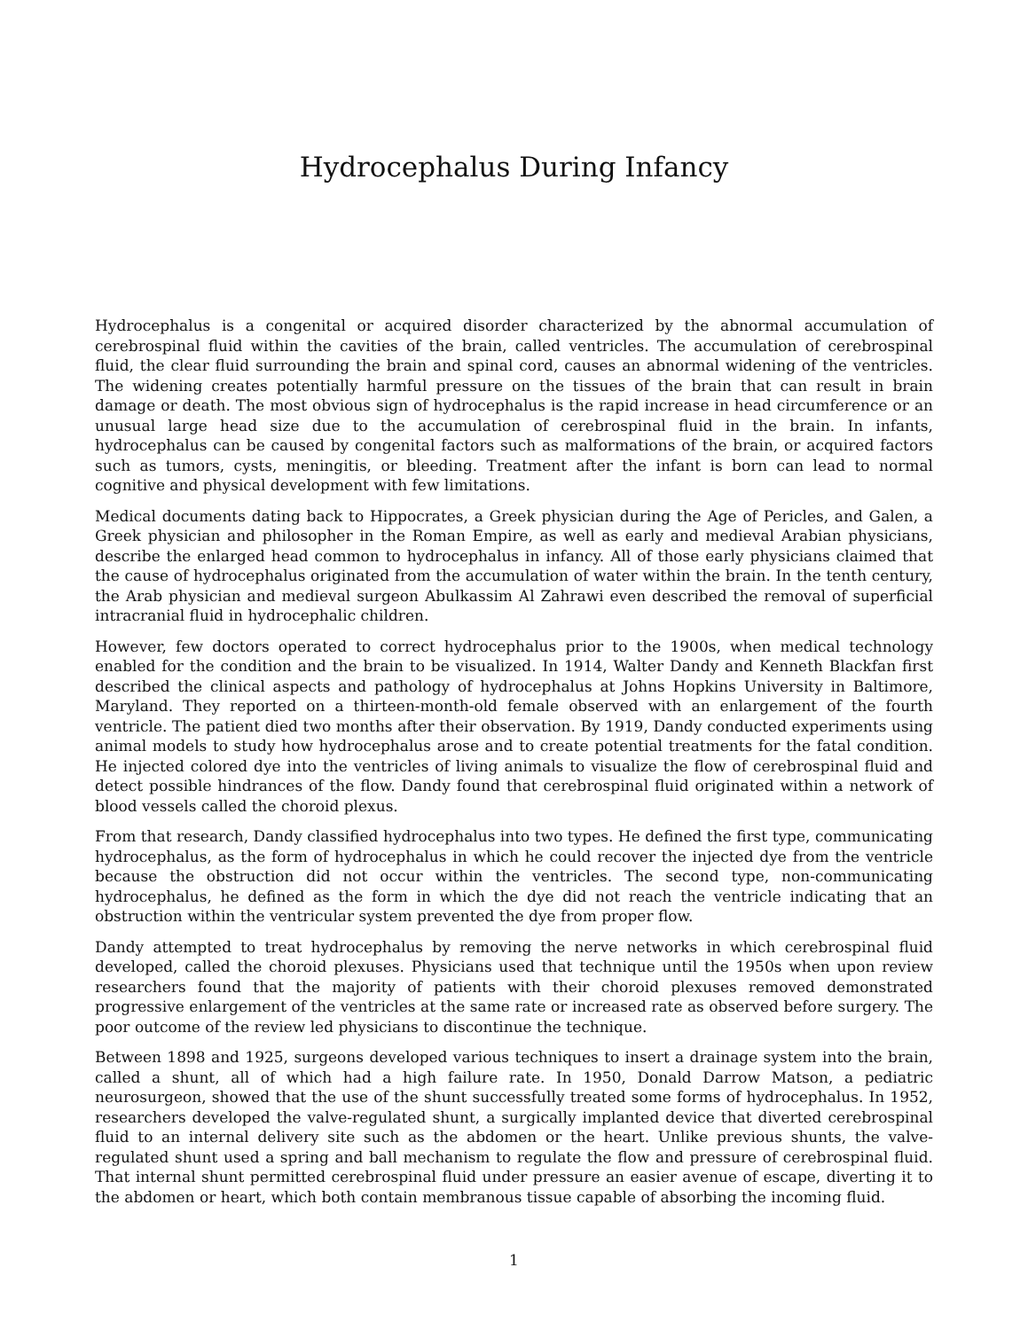Hydrocephalus During Infancy
Hydrocephalus is a congenital or acquired disorder characterized by the abnormal accumulation of cerebrospinal fluid within the cavities of the brain, called ventricles. The accumulation of cerebrospinal fluid, the clear fluid surrounding the brain and spinal cord, causes an abnormal widening of the ventricles. The widening creates potentially harmful pressure on the tissues of the brain that can result in brain damage or death. The most obvious sign of hydrocephalus is the rapid increase in head circumference or an unusual large head size due to the accumulation of cerebrospinal fluid in the brain. In infants, hydrocephalus can be caused by congenital factors such as malformations of the brain, or acquired factors such as tumors, cysts, meningitis, or bleeding. Treatment after the infant is born can lead to normal cognitive and physical development with few limitations.
Medical documents dating back to Hippocrates, a Greek physician during the Age of Pericles, and Galen, a Greek physician and philosopher in the Roman Empire, as well as early and medieval Arabian physicians, describe the enlarged head common to hydrocephalus in infancy. All of those early physicians claimed that the cause of hydrocephalus originated from the accumulation of water within the brain. In the tenth century, the Arab physician and medieval surgeon Abulkassim Al Zahrawi even described the removal of superficial intracranial fluid in hydrocephalic children.
However, few doctors operated to correct hydrocephalus prior to the 1900s, when medical technology enabled for the condition and the brain to be visualized. In 1914, Walter Dandy and Kenneth Blackfan first described the clinical aspects and pathology of hydrocephalus at Johns Hopkins University in Baltimore, Maryland. They reported on a thirteen-month-old female observed with an enlargement of the fourth ventricle. The patient died two months after their observation. By 1919, Dandy conducted experiments using animal models to study how hydrocephalus arose and to create potential treatments for the fatal condition. He injected colored dye into the ventricles of living animals to visualize the flow of cerebrospinal fluid and detect possible hindrances of the flow. Dandy found that cerebrospinal fluid originated within a network of blood vessels called the choroid plexus.
From that research, Dandy classified hydrocephalus into two types. He defined the first type, communicating hydrocephalus, as the form of hydrocephalus in which he could recover the injected dye from the ventricle because the obstruction did not occur within the ventricles. The second type, non-communicating hydrocephalus, he defined as the form in which the dye did not reach the ventricle indicating that an obstruction within the ventricular system prevented the dye from proper flow.
Dandy attempted to treat hydrocephalus by removing the nerve networks in which cerebrospinal fluid developed, called the choroid plexuses. Physicians used that technique until the 1950s when upon review researchers found that the majority of patients with their choroid plexuses removed demonstrated progressive enlargement of the ventricles at the same rate or increased rate as observed before surgery. The poor outcome of the review led physicians to discontinue the technique.
Between 1898 and 1925, surgeons developed various techniques to insert a drainage system into the brain, called a shunt, all of which had a high failure rate. In 1950, Donald Darrow Matson, a pediatric neurosurgeon, showed that the use of the shunt successfully treated some forms of hydrocephalus. In 1952, researchers developed the valve-regulated shunt, a surgically implanted device that diverted cerebrospinal fluid to an internal delivery site such as the abdomen or the heart. Unlike previous shunts, the valve-regulated shunt used a spring and ball mechanism to regulate the flow and pressure of cerebrospinal fluid. That internal shunt permitted cerebrospinal fluid under pressure an easier avenue of escape, diverting it to the abdomen or heart, which both contain membranous tissue capable of absorbing the incoming fluid.
1